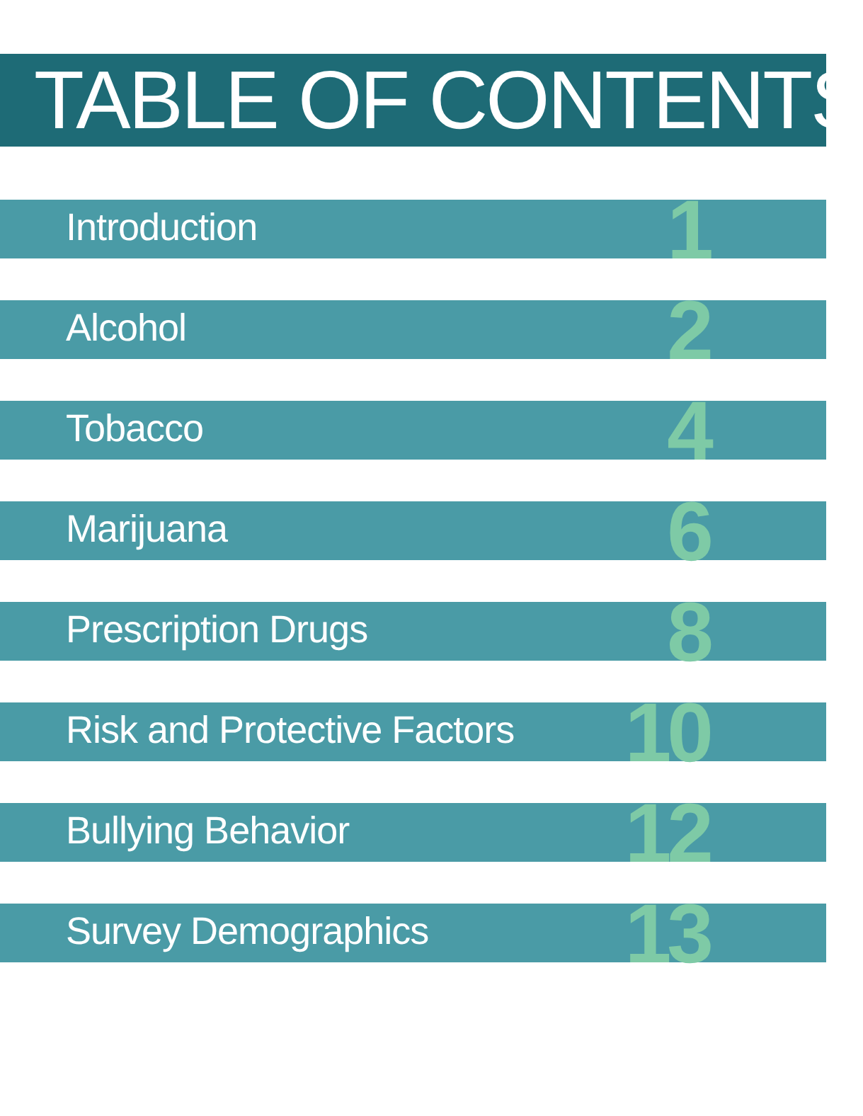TABLE OF CONTENTS
Introduction 1
Alcohol 2
Tobacco 4
Marijuana 6
Prescription Drugs 8
Risk and Protective Factors 10
Bullying Behavior 12
Survey Demographics 13